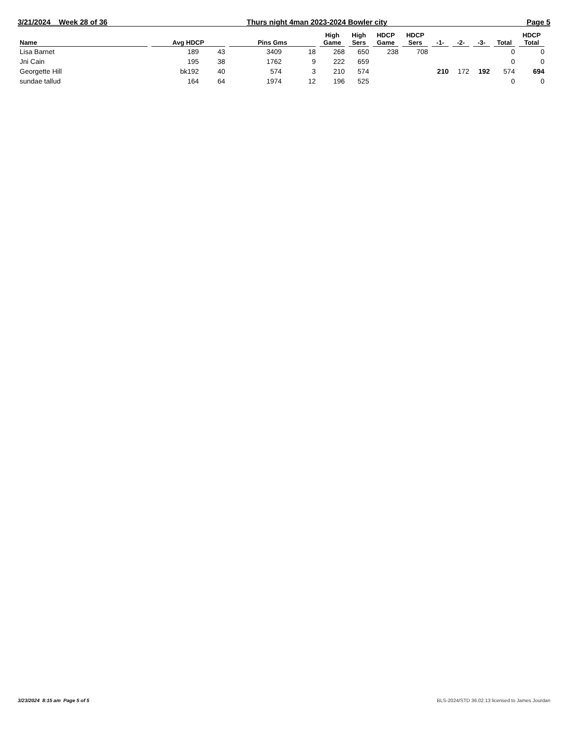3/21/2024 Week 28 of 36 Thurs night 4man 2023-2024 Bowler city Page 5
| Name | Avg HDCP | | Pins Gms | | High Game | High Sers | HDCP Game | HDCP Sers | -1- | -2- | -3- | Total | HDCP Total |
| --- | --- | --- | --- | --- | --- | --- | --- | --- | --- | --- | --- | --- | --- |
| Lisa Barnet | 189 | 43 | 3409 | 18 | 268 | 650 | 238 | 708 | | | | 0 | 0 |
| Jni Cain | 195 | 38 | 1762 | 9 | 222 | 659 | | | | | | 0 | 0 |
| Georgette Hill | bk192 | 40 | 574 | 3 | 210 | 574 | | | 210 | 172 | 192 | 574 | 694 |
| sundae tallud | 164 | 64 | 1974 | 12 | 196 | 525 | | | | | | 0 | 0 |
3/23/2024 8:15 am Page 5 of 5
BLS-2024/STD 36.02.13 licensed to James Jourdan